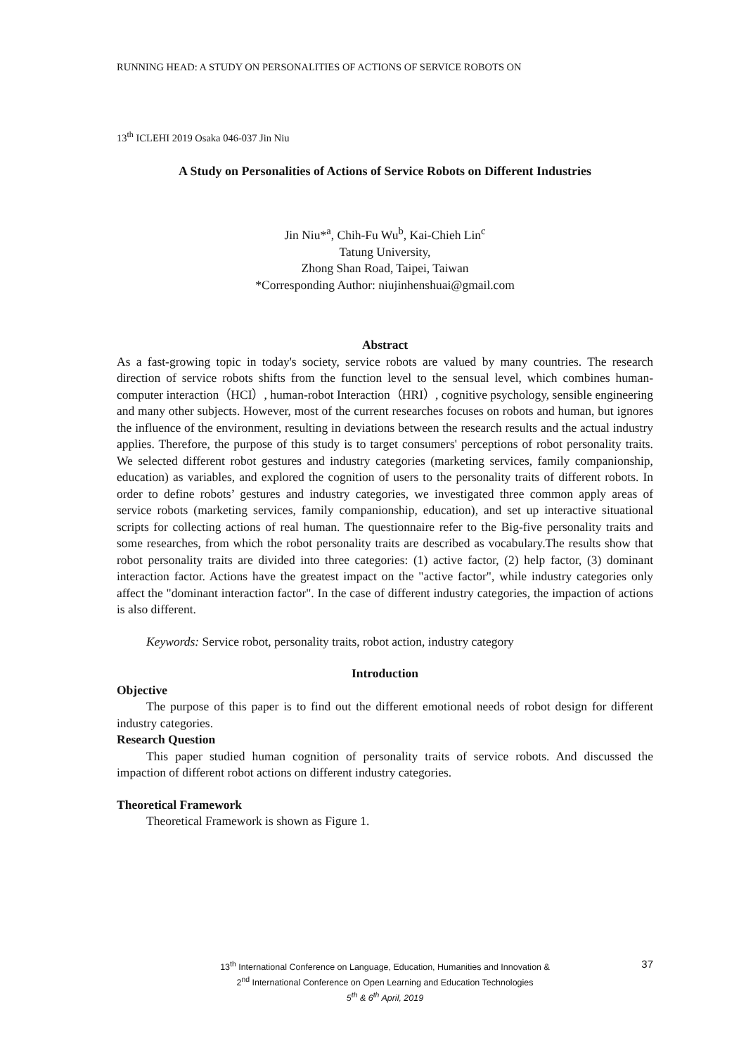RUNNING HEAD: A STUDY ON PERSONALITIES OF ACTIONS OF SERVICE ROBOTS ON
13<sup>th</sup> ICLEHI 2019 Osaka 046-037 Jin Niu
A Study on Personalities of Actions of Service Robots on Different Industries
Jin Niu*<sup>a</sup>, Chih-Fu Wu<sup>b</sup>, Kai-Chieh Lin<sup>c</sup>
Tatung University,
Zhong Shan Road, Taipei, Taiwan
*Corresponding Author: niujinhenshuai@gmail.com
Abstract
As a fast-growing topic in today's society, service robots are valued by many countries. The research direction of service robots shifts from the function level to the sensual level, which combines human-computer interaction（HCI）, human-robot Interaction（HRI）, cognitive psychology, sensible engineering and many other subjects. However, most of the current researches focuses on robots and human, but ignores the influence of the environment, resulting in deviations between the research results and the actual industry applies. Therefore, the purpose of this study is to target consumers' perceptions of robot personality traits. We selected different robot gestures and industry categories (marketing services, family companionship, education) as variables, and explored the cognition of users to the personality traits of different robots. In order to define robots’ gestures and industry categories, we investigated three common apply areas of service robots (marketing services, family companionship, education), and set up interactive situational scripts for collecting actions of real human. The questionnaire refer to the Big-five personality traits and some researches, from which the robot personality traits are described as vocabulary.The results show that robot personality traits are divided into three categories: (1) active factor, (2) help factor, (3) dominant interaction factor. Actions have the greatest impact on the "active factor", while industry categories only affect the "dominant interaction factor". In the case of different industry categories, the impaction of actions is also different.
Keywords: Service robot, personality traits, robot action, industry category
Introduction
Objective
The purpose of this paper is to find out the different emotional needs of robot design for different industry categories.
Research Question
This paper studied human cognition of personality traits of service robots. And discussed the impaction of different robot actions on different industry categories.
Theoretical Framework
Theoretical Framework is shown as Figure 1.
37 13<sup>th</sup> International Conference on Language, Education, Humanities and Innovation &
2<sup>nd</sup> International Conference on Open Learning and Education Technologies
5<sup>th</sup> & 6<sup>th</sup> April, 2019